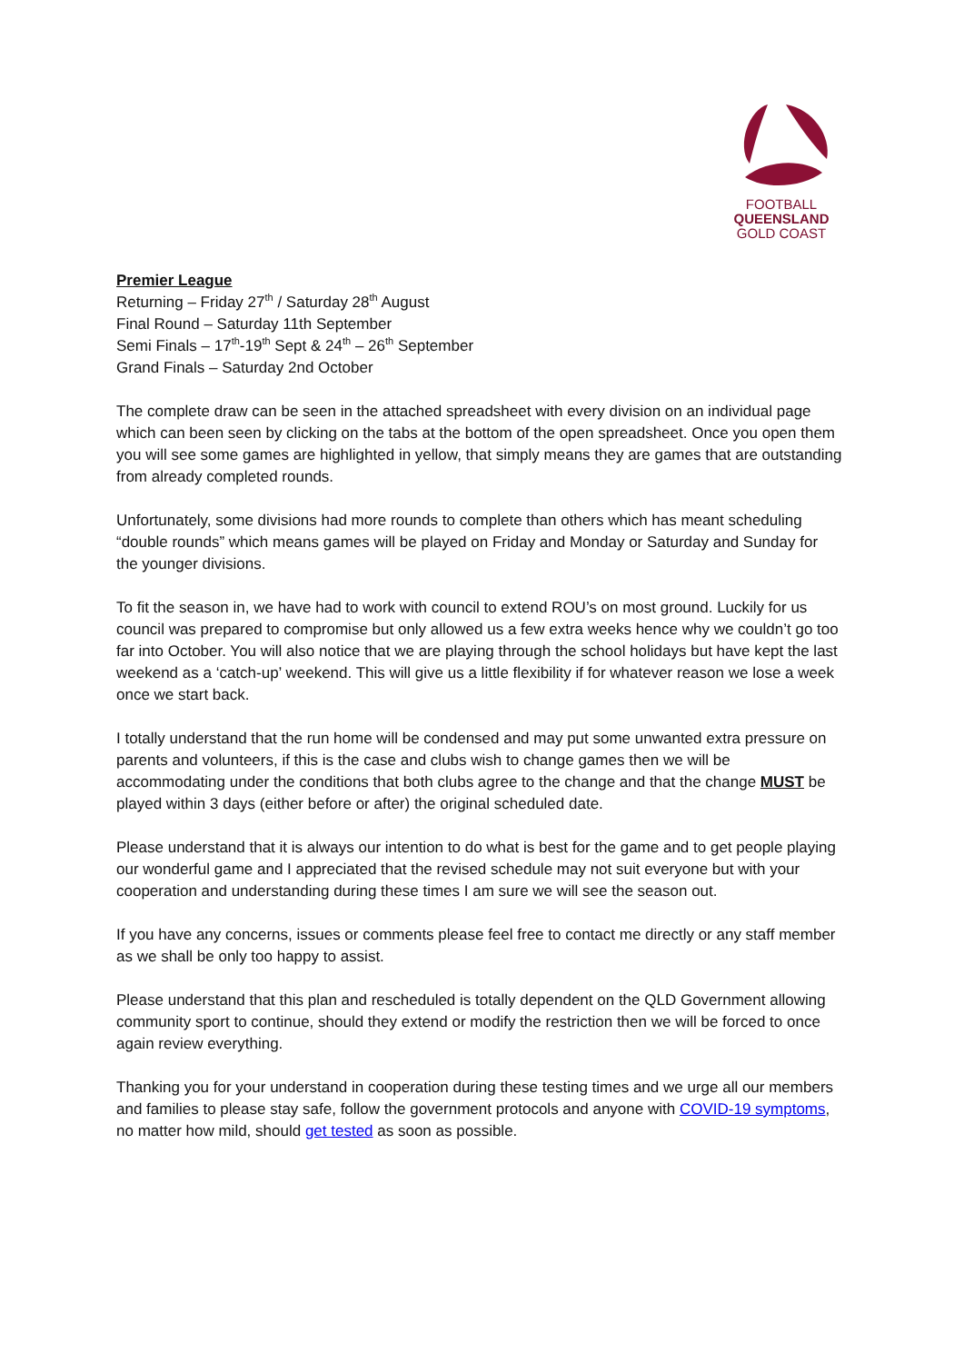FOOTBALL
QUEENSLAND
GOLD COAST
Premier League
Returning – Friday 27<sup>th</sup> / Saturday 28<sup>th</sup> August
Final Round – Saturday 11th September
Semi Finals – 17<sup>th</sup>-19<sup>th</sup> Sept & 24<sup>th</sup> – 26<sup>th</sup> September
Grand Finals – Saturday 2nd October
The complete draw can be seen in the attached spreadsheet with every division on an individual page which can been seen by clicking on the tabs at the bottom of the open spreadsheet. Once you open them you will see some games are highlighted in yellow, that simply means they are games that are outstanding from already completed rounds.
Unfortunately, some divisions had more rounds to complete than others which has meant scheduling “double rounds” which means games will be played on Friday and Monday or Saturday and Sunday for the younger divisions.
To fit the season in, we have had to work with council to extend ROU’s on most ground. Luckily for us council was prepared to compromise but only allowed us a few extra weeks hence why we couldn’t go too far into October. You will also notice that we are playing through the school holidays but have kept the last weekend as a ‘catch-up’ weekend. This will give us a little flexibility if for whatever reason we lose a week once we start back.
I totally understand that the run home will be condensed and may put some unwanted extra pressure on parents and volunteers, if this is the case and clubs wish to change games then we will be accommodating under the conditions that both clubs agree to the change and that the change MUST be played within 3 days (either before or after) the original scheduled date.
Please understand that it is always our intention to do what is best for the game and to get people playing our wonderful game and I appreciated that the revised schedule may not suit everyone but with your cooperation and understanding during these times I am sure we will see the season out.
If you have any concerns, issues or comments please feel free to contact me directly or any staff member as we shall be only too happy to assist.
Please understand that this plan and rescheduled is totally dependent on the QLD Government allowing community sport to continue, should they extend or modify the restriction then we will be forced to once again review everything.
Thanking you for your understand in cooperation during these testing times and we urge all our members and families to please stay safe, follow the government protocols and anyone with COVID-19 symptoms, no matter how mild, should get tested as soon as possible.